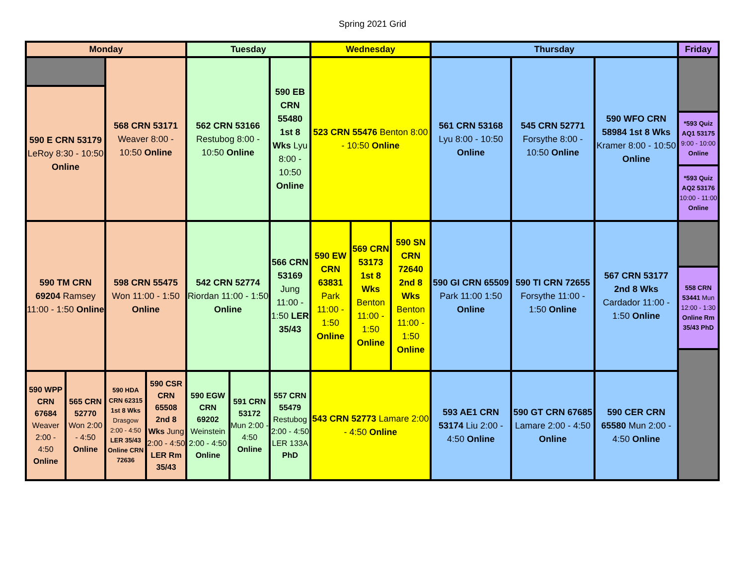Spring 2021 Grid
| Monday | | | | Tuesday | | | Wednesday | | | Thursday | | | Friday |
| --- | --- | --- | --- | --- | --- | --- | --- | --- | --- | --- | --- | --- | --- |
| | | 568 CRN 53171 Weaver 8:00 - 10:50 Online | | 562 CRN 53166 Restubog 8:00 - 10:50 Online | | 590 EB CRN 55480 1st 8 Wks Lyu 8:00 - 10:50 Online | 523 CRN 55476 Benton 8:00 - 10:50 Online | | | 561 CRN 53168 Lyu 8:00 - 10:50 Online | 545 CRN 52771 Forsythe 8:00 - 10:50 Online | 590 WFO CRN 58984 1st 8 Wks Kramer 8:00 - 10:50 Online | |
| 590 E CRN 53179 LeRoy 8:30 - 10:50 Online | | | | | | | | | | | | | |
| | | | | | | | | | | | | | *593 Quiz AQ1 53175 9:00 - 10:00 Online |
| | | | | | | | | | | | | | *593 Quiz AQ2 53176 10:00 - 11:00 Online |
| 590 TM CRN 69204 Ramsey 11:00 - 1:50 Online | | 598 CRN 55475 Won 11:00 - 1:50 Online | | 542 CRN 52774 Riordan 11:00 - 1:50 Online | | 566 CRN 53169 Jung 11:00 - 1:50 LER 35/43 | 590 EW CRN 63831 Park 11:00 - 1:50 Online | 569 CRN 53173 1st 8 Wks Benton 11:00 - 1:50 Online | 590 SN CRN 72640 2nd 8 Wks Benton 11:00 - 1:50 Online | 590 GI CRN 65509 Park 11:00 1:50 Online | 590 TI CRN 72655 Forsythe 11:00 - 1:50 Online | 567 CRN 53177 2nd 8 Wks Cardador 11:00 - 1:50 Online | |
| | | | | | | | | | | | | | 558 CRN 53441 Mun 12:00 - 1:30 Online Rm 35/43 PhD |
| 590 WPP CRN 67684 Weaver 2:00 - 4:50 Online | 565 CRN 52770 Won 2:00 - 4:50 Online | 590 HDA CRN 62315 1st 8 Wks Drasgow 2:00 - 4:50 LER 35/43 Online CRN 72636 | 590 CSR CRN 65508 2nd 8 Wks Jung 2:00 - 4:50 LER Rm 35/43 | 590 EGW CRN 69202 Weinstein 2:00 - 4:50 Online | 591 CRN 53172 Mun 2:00 - 4:50 Online | 557 CRN 55479 Restubog 2:00 - 4:50 LER 133A PhD | 543 CRN 52773 Lamare 2:00 - 4:50 Online | | | 593 AE1 CRN 53174 Liu 2:00 - 4:50 Online | 590 GT CRN 67685 Lamare 2:00 - 4:50 Online | 590 CER CRN 65580 Mun 2:00 - 4:50 Online | |